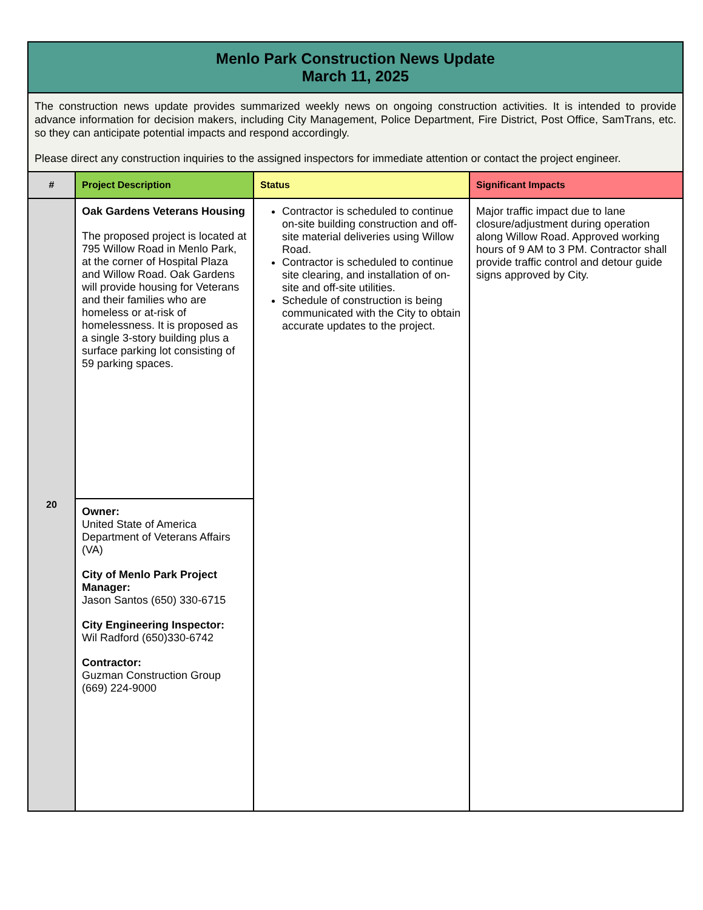| Menlo Park Construction News Update March 11, 2025 | | | |
| The construction news update provides summarized weekly news on ongoing construction activities. It is intended to provide advance information for decision makers, including City Management, Police Department, Fire District, Post Office, SamTrans, etc. so they can anticipate potential impacts and respond accordingly. Please direct any construction inquiries to the assigned inspectors for immediate attention or contact the project engineer. | | | |
| # | Project Description | Status | Significant Impacts |
| 20 | Oak Gardens Veterans Housing The proposed project is located at 795 Willow Road in Menlo Park, at the corner of Hospital Plaza and Willow Road. Oak Gardens will provide housing for Veterans and their families who are homeless or at-risk of homelessness. It is proposed as a single 3-story building plus a surface parking lot consisting of 59 parking spaces. | Contractor is scheduled to continue on-site building construction and off-site material deliveries using Willow Road. Contractor is scheduled to continue site clearing, and installation of on-site and off-site utilities. Schedule of construction is being communicated with the City to obtain accurate updates to the project. | Major traffic impact due to lane closure/adjustment during operation along Willow Road. Approved working hours of 9 AM to 3 PM. Contractor shall provide traffic control and detour guide signs approved by City. |
| | Owner: United State of America Department of Veterans Affairs (VA) City of Menlo Park Project Manager: Jason Santos (650) 330-6715 City Engineering Inspector: Wil Radford (650)330-6742 Contractor: Guzman Construction Group (669) 224-9000 | | |